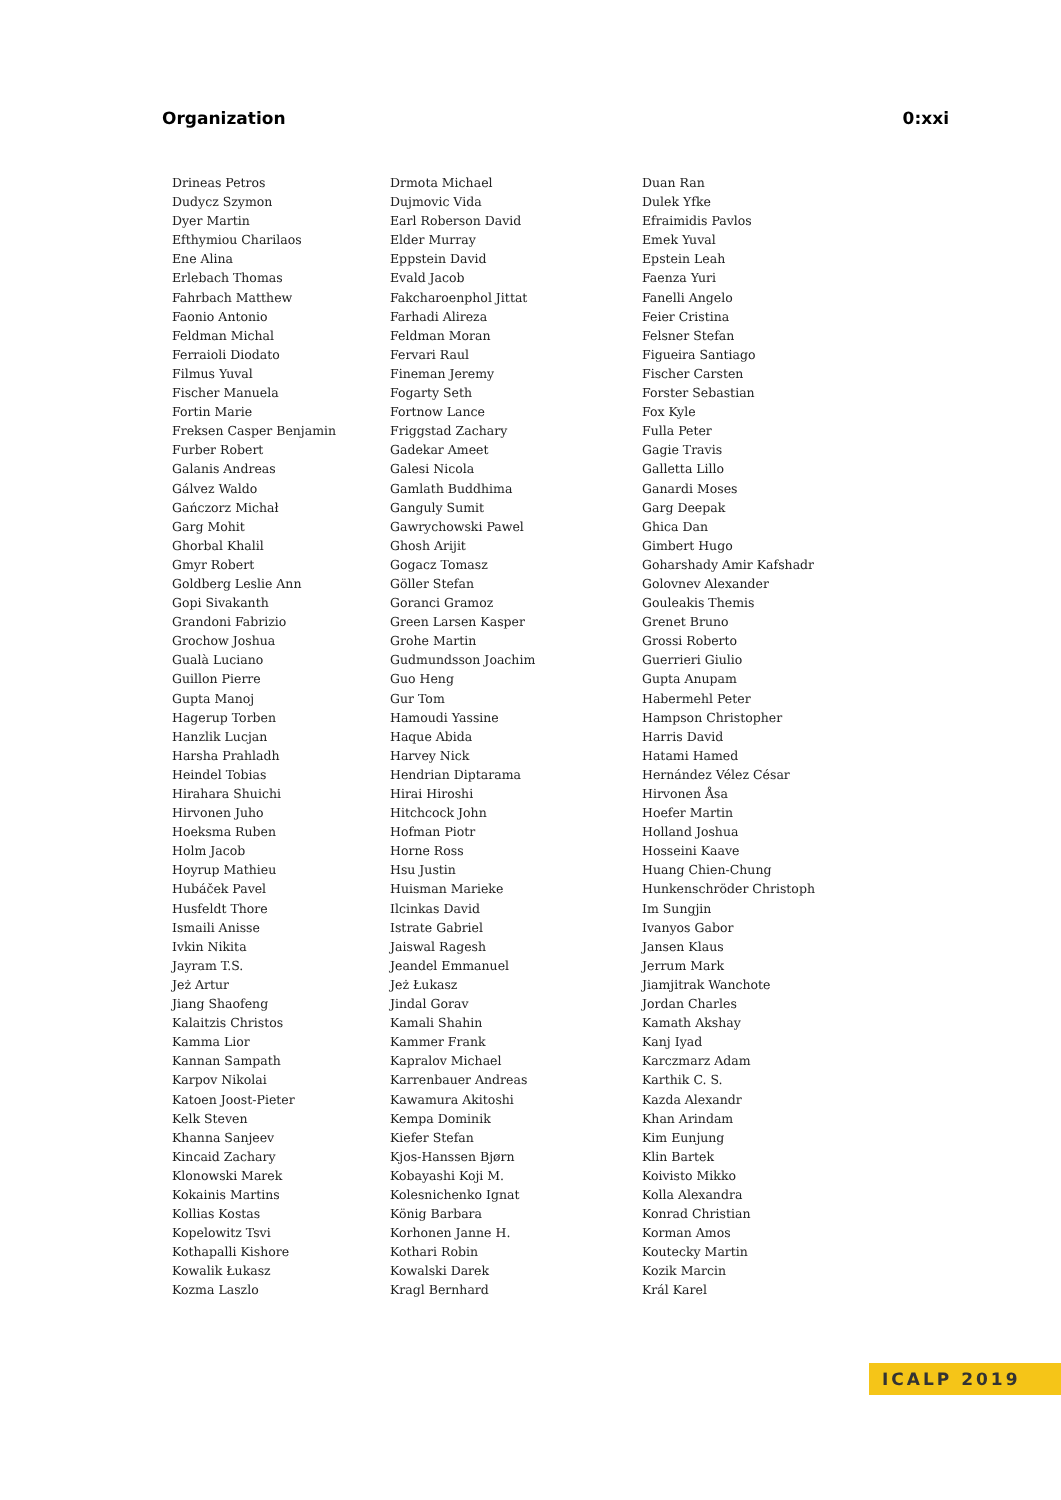Organization 0:xxi
| Drineas Petros | Drmota Michael | Duan Ran |
| Dudycz Szymon | Dujmovic Vida | Dulek Yfke |
| Dyer Martin | Earl Roberson David | Efraimidis Pavlos |
| Efthymiou Charilaos | Elder Murray | Emek Yuval |
| Ene Alina | Eppstein David | Epstein Leah |
| Erlebach Thomas | Evald Jacob | Faenza Yuri |
| Fahrbach Matthew | Fakcharoenphol Jittat | Fanelli Angelo |
| Faonio Antonio | Farhadi Alireza | Feier Cristina |
| Feldman Michal | Feldman Moran | Felsner Stefan |
| Ferraioli Diodato | Fervari Raul | Figueira Santiago |
| Filmus Yuval | Fineman Jeremy | Fischer Carsten |
| Fischer Manuela | Fogarty Seth | Forster Sebastian |
| Fortin Marie | Fortnow Lance | Fox Kyle |
| Freksen Casper Benjamin | Friggstad Zachary | Fulla Peter |
| Furber Robert | Gadekar Ameet | Gagie Travis |
| Galanis Andreas | Galesi Nicola | Galletta Lillo |
| Gálvez Waldo | Gamlath Buddhima | Ganardi Moses |
| Gańczorz Michał | Ganguly Sumit | Garg Deepak |
| Garg Mohit | Gawrychowski Pawel | Ghica Dan |
| Ghorbal Khalil | Ghosh Arijit | Gimbert Hugo |
| Gmyr Robert | Gogacz Tomasz | Goharshady Amir Kafshadr |
| Goldberg Leslie Ann | Göller Stefan | Golovnev Alexander |
| Gopi Sivakanth | Goranci Gramoz | Gouleakis Themis |
| Grandoni Fabrizio | Green Larsen Kasper | Grenet Bruno |
| Grochow Joshua | Grohe Martin | Grossi Roberto |
| Gualà Luciano | Gudmundsson Joachim | Guerrieri Giulio |
| Guillon Pierre | Guo Heng | Gupta Anupam |
| Gupta Manoj | Gur Tom | Habermehl Peter |
| Hagerup Torben | Hamoudi Yassine | Hampson Christopher |
| Hanzlik Lucjan | Haque Abida | Harris David |
| Harsha Prahladh | Harvey Nick | Hatami Hamed |
| Heindel Tobias | Hendrian Diptarama | Hernández Vélez César |
| Hirahara Shuichi | Hirai Hiroshi | Hirvonen Åsa |
| Hirvonen Juho | Hitchcock John | Hoefer Martin |
| Hoeksma Ruben | Hofman Piotr | Holland Joshua |
| Holm Jacob | Horne Ross | Hosseini Kaave |
| Hoyrup Mathieu | Hsu Justin | Huang Chien-Chung |
| Hubáček Pavel | Huisman Marieke | Hunkenschröder Christoph |
| Husfeldt Thore | Ilcinkas David | Im Sungjin |
| Ismaili Anisse | Istrate Gabriel | Ivanyos Gabor |
| Ivkin Nikita | Jaiswal Ragesh | Jansen Klaus |
| Jayram T.S. | Jeandel Emmanuel | Jerrum Mark |
| Jeż Artur | Jeż Łukasz | Jiamjitrak Wanchote |
| Jiang Shaofeng | Jindal Gorav | Jordan Charles |
| Kalaitzis Christos | Kamali Shahin | Kamath Akshay |
| Kamma Lior | Kammer Frank | Kanj Iyad |
| Kannan Sampath | Kapralov Michael | Karczmarz Adam |
| Karpov Nikolai | Karrenbauer Andreas | Karthik C. S. |
| Katoen Joost-Pieter | Kawamura Akitoshi | Kazda Alexandr |
| Kelk Steven | Kempa Dominik | Khan Arindam |
| Khanna Sanjeev | Kiefer Stefan | Kim Eunjung |
| Kincaid Zachary | Kjos-Hanssen Bjørn | Klin Bartek |
| Klonowski Marek | Kobayashi Koji M. | Koivisto Mikko |
| Kokainis Martins | Kolesnichenko Ignat | Kolla Alexandra |
| Kollias Kostas | König Barbara | Konrad Christian |
| Kopelowitz Tsvi | Korhonen Janne H. | Korman Amos |
| Kothapalli Kishore | Kothari Robin | Koutecky Martin |
| Kowalik Łukasz | Kowalski Darek | Kozik Marcin |
| Kozma Laszlo | Kragl Bernhard | Král Karel |
ICALP 2019